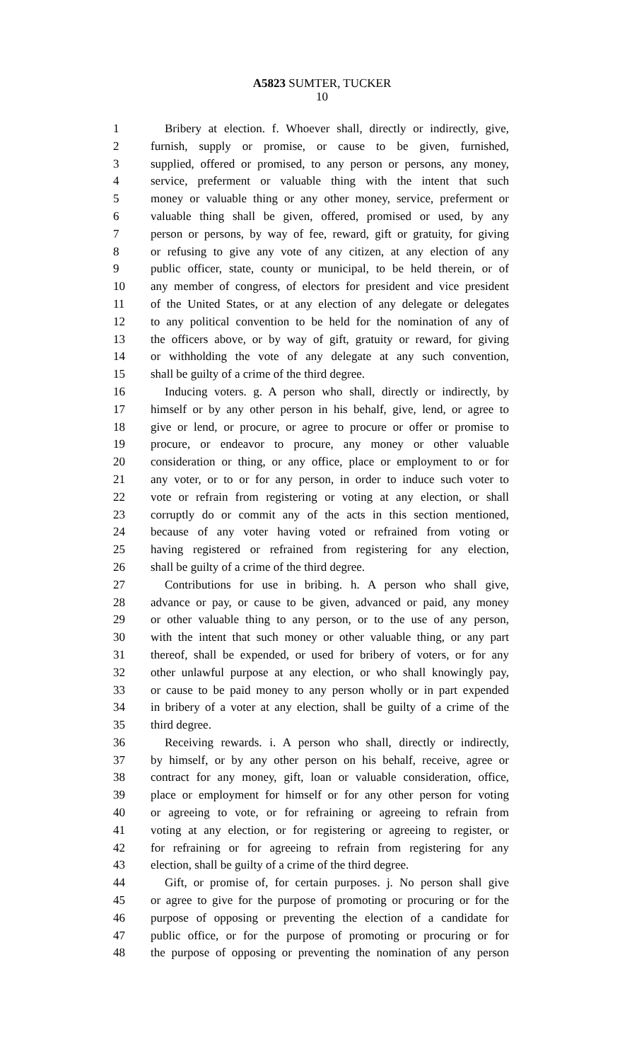A5823 SUMTER, TUCKER
10
1 Bribery at election. f. Whoever shall, directly or indirectly, give,
2 furnish, supply or promise, or cause to be given, furnished,
3 supplied, offered or promised, to any person or persons, any money,
4 service, preferment or valuable thing with the intent that such
5 money or valuable thing or any other money, service, preferment or
6 valuable thing shall be given, offered, promised or used, by any
7 person or persons, by way of fee, reward, gift or gratuity, for giving
8 or refusing to give any vote of any citizen, at any election of any
9 public officer, state, county or municipal, to be held therein, or of
10 any member of congress, of electors for president and vice president
11 of the United States, or at any election of any delegate or delegates
12 to any political convention to be held for the nomination of any of
13 the officers above, or by way of gift, gratuity or reward, for giving
14 or withholding the vote of any delegate at any such convention,
15 shall be guilty of a crime of the third degree.
16 Inducing voters. g. A person who shall, directly or indirectly, by
17 himself or by any other person in his behalf, give, lend, or agree to
18 give or lend, or procure, or agree to procure or offer or promise to
19 procure, or endeavor to procure, any money or other valuable
20 consideration or thing, or any office, place or employment to or for
21 any voter, or to or for any person, in order to induce such voter to
22 vote or refrain from registering or voting at any election, or shall
23 corruptly do or commit any of the acts in this section mentioned,
24 because of any voter having voted or refrained from voting or
25 having registered or refrained from registering for any election,
26 shall be guilty of a crime of the third degree.
27 Contributions for use in bribing. h. A person who shall give,
28 advance or pay, or cause to be given, advanced or paid, any money
29 or other valuable thing to any person, or to the use of any person,
30 with the intent that such money or other valuable thing, or any part
31 thereof, shall be expended, or used for bribery of voters, or for any
32 other unlawful purpose at any election, or who shall knowingly pay,
33 or cause to be paid money to any person wholly or in part expended
34 in bribery of a voter at any election, shall be guilty of a crime of the
35 third degree.
36 Receiving rewards. i. A person who shall, directly or indirectly,
37 by himself, or by any other person on his behalf, receive, agree or
38 contract for any money, gift, loan or valuable consideration, office,
39 place or employment for himself or for any other person for voting
40 or agreeing to vote, or for refraining or agreeing to refrain from
41 voting at any election, or for registering or agreeing to register, or
42 for refraining or for agreeing to refrain from registering for any
43 election, shall be guilty of a crime of the third degree.
44 Gift, or promise of, for certain purposes. j. No person shall give
45 or agree to give for the purpose of promoting or procuring or for the
46 purpose of opposing or preventing the election of a candidate for
47 public office, or for the purpose of promoting or procuring or for
48 the purpose of opposing or preventing the nomination of any person